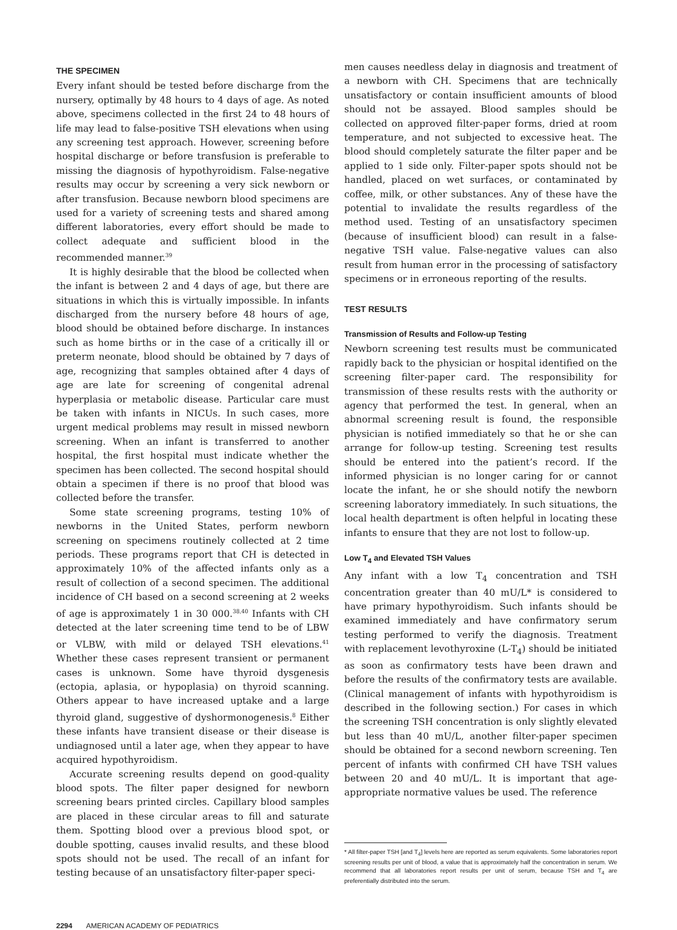THE SPECIMEN
Every infant should be tested before discharge from the nursery, optimally by 48 hours to 4 days of age. As noted above, specimens collected in the first 24 to 48 hours of life may lead to false-positive TSH elevations when using any screening test approach. However, screening before hospital discharge or before transfusion is preferable to missing the diagnosis of hypothyroidism. False-negative results may occur by screening a very sick newborn or after transfusion. Because newborn blood specimens are used for a variety of screening tests and shared among different laboratories, every effort should be made to collect adequate and sufficient blood in the recommended manner.<sup>39</sup>
It is highly desirable that the blood be collected when the infant is between 2 and 4 days of age, but there are situations in which this is virtually impossible. In infants discharged from the nursery before 48 hours of age, blood should be obtained before discharge. In instances such as home births or in the case of a critically ill or preterm neonate, blood should be obtained by 7 days of age, recognizing that samples obtained after 4 days of age are late for screening of congenital adrenal hyperplasia or metabolic disease. Particular care must be taken with infants in NICUs. In such cases, more urgent medical problems may result in missed newborn screening. When an infant is transferred to another hospital, the first hospital must indicate whether the specimen has been collected. The second hospital should obtain a specimen if there is no proof that blood was collected before the transfer.
Some state screening programs, testing 10% of newborns in the United States, perform newborn screening on specimens routinely collected at 2 time periods. These programs report that CH is detected in approximately 10% of the affected infants only as a result of collection of a second specimen. The additional incidence of CH based on a second screening at 2 weeks of age is approximately 1 in 30 000.<sup>38,40</sup> Infants with CH detected at the later screening time tend to be of LBW or VLBW, with mild or delayed TSH elevations.<sup>41</sup> Whether these cases represent transient or permanent cases is unknown. Some have thyroid dysgenesis (ectopia, aplasia, or hypoplasia) on thyroid scanning. Others appear to have increased uptake and a large thyroid gland, suggestive of dyshormonogenesis.<sup>8</sup> Either these infants have transient disease or their disease is undiagnosed until a later age, when they appear to have acquired hypothyroidism.
Accurate screening results depend on good-quality blood spots. The filter paper designed for newborn screening bears printed circles. Capillary blood samples are placed in these circular areas to fill and saturate them. Spotting blood over a previous blood spot, or double spotting, causes invalid results, and these blood spots should not be used. The recall of an infant for testing because of an unsatisfactory filter-paper speci-
men causes needless delay in diagnosis and treatment of a newborn with CH. Specimens that are technically unsatisfactory or contain insufficient amounts of blood should not be assayed. Blood samples should be collected on approved filter-paper forms, dried at room temperature, and not subjected to excessive heat. The blood should completely saturate the filter paper and be applied to 1 side only. Filter-paper spots should not be handled, placed on wet surfaces, or contaminated by coffee, milk, or other substances. Any of these have the potential to invalidate the results regardless of the method used. Testing of an unsatisfactory specimen (because of insufficient blood) can result in a false-negative TSH value. False-negative values can also result from human error in the processing of satisfactory specimens or in erroneous reporting of the results.
TEST RESULTS
Transmission of Results and Follow-up Testing
Newborn screening test results must be communicated rapidly back to the physician or hospital identified on the screening filter-paper card. The responsibility for transmission of these results rests with the authority or agency that performed the test. In general, when an abnormal screening result is found, the responsible physician is notified immediately so that he or she can arrange for follow-up testing. Screening test results should be entered into the patient’s record. If the informed physician is no longer caring for or cannot locate the infant, he or she should notify the newborn screening laboratory immediately. In such situations, the local health department is often helpful in locating these infants to ensure that they are not lost to follow-up.
Low T<sub>4</sub> and Elevated TSH Values
Any infant with a low T<sub>4</sub> concentration and TSH concentration greater than 40 mU/L* is considered to have primary hypothyroidism. Such infants should be examined immediately and have confirmatory serum testing performed to verify the diagnosis. Treatment with replacement levothyroxine (L-T<sub>4</sub>) should be initiated as soon as confirmatory tests have been drawn and before the results of the confirmatory tests are available. (Clinical management of infants with hypothyroidism is described in the following section.) For cases in which the screening TSH concentration is only slightly elevated but less than 40 mU/L, another filter-paper specimen should be obtained for a second newborn screening. Ten percent of infants with confirmed CH have TSH values between 20 and 40 mU/L. It is important that age-appropriate normative values be used. The reference
* All filter-paper TSH [and T<sub>4</sub>] levels here are reported as serum equivalents. Some laboratories report screening results per unit of blood, a value that is approximately half the concentration in serum. We recommend that all laboratories report results per unit of serum, because TSH and T<sub>4</sub> are preferentially distributed into the serum.
2294 AMERICAN ACADEMY OF PEDIATRICS